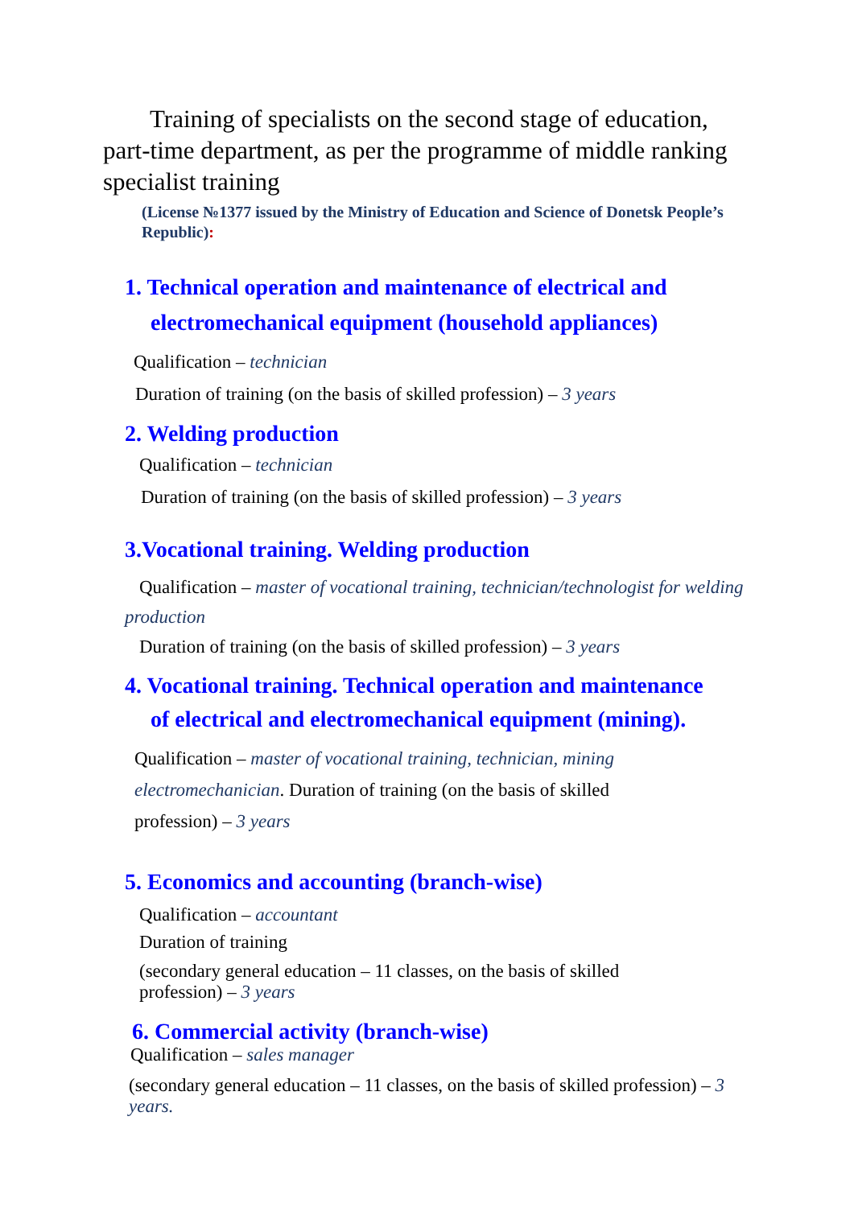Training of specialists on the second stage of education, part-time department, as per the programme of middle ranking specialist training
(License №1377 issued by the Ministry of Education and Science of Donetsk People’s Republic):
1. Technical operation and maintenance of electrical and
electromechanical equipment (household appliances)
Qualification – technician
Duration of training (on the basis of skilled profession) – 3 years
2. Welding production
Qualification – technician
Duration of training (on the basis of skilled profession) – 3 years
3.Vocational training. Welding production
Qualification – master of vocational training, technician/technologist for welding production
Duration of training (on the basis of skilled profession) – 3 years
4. Vocational training. Technical operation and maintenance
of electrical and electromechanical equipment (mining).
Qualification – master of vocational training, technician, mining electromechanician. Duration of training (on the basis of skilled profession) – 3 years
5. Economics and accounting (branch-wise)
Qualification – accountant
Duration of training
(secondary general education – 11 classes, on the basis of skilled profession) – 3 years
6. Commercial activity (branch-wise)
Qualification – sales manager
(secondary general education – 11 classes, on the basis of skilled profession) – 3 years.